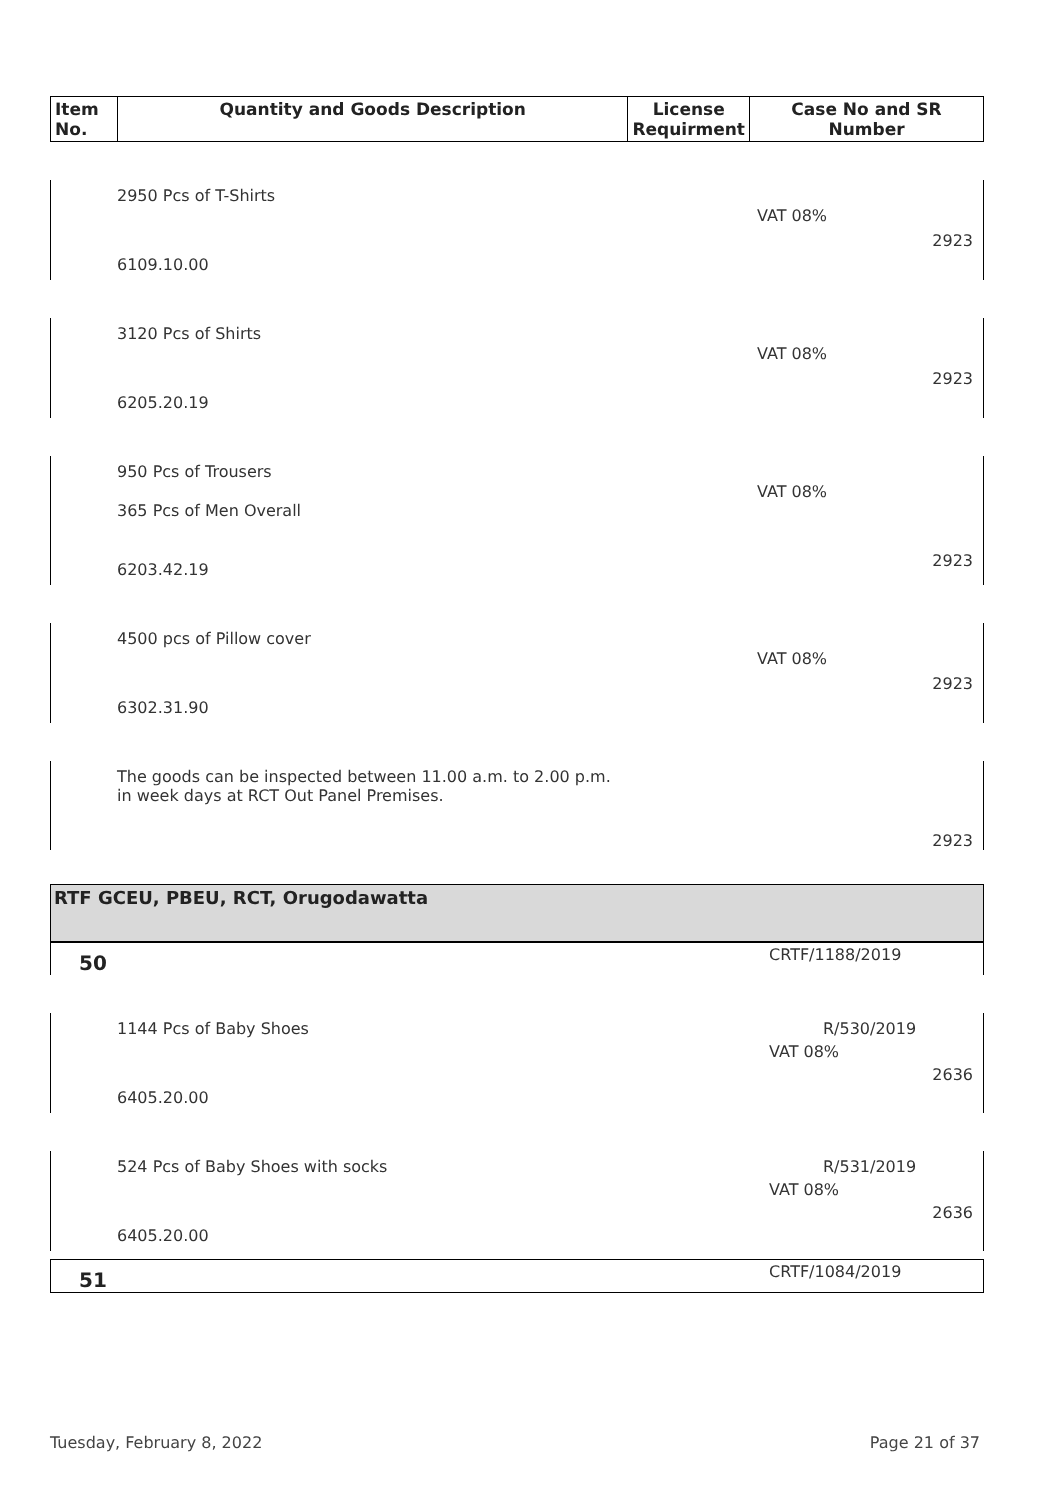| Item No. | Quantity and Goods Description | License Requirment | Case No and SR Number |
| --- | --- | --- | --- |
2950 Pcs of T-Shirts
6109.10.00
VAT 08%
2923
3120 Pcs of Shirts
6205.20.19
VAT 08%
2923
950 Pcs of Trousers
365 Pcs of Men Overall
6203.42.19
VAT 08%
2923
4500 pcs of Pillow cover
6302.31.90
VAT 08%
2923
The goods can be inspected between 11.00 a.m. to 2.00 p.m.
in week days at RCT Out Panel Premises.
2923
RTF GCEU, PBEU, RCT, Orugodawatta
50
CRTF/1188/2019
1144 Pcs of Baby Shoes
6405.20.00
R/530/2019
VAT 08%
2636
524 Pcs of Baby Shoes with socks
6405.20.00
R/531/2019
VAT 08%
2636
51
CRTF/1084/2019
Tuesday, February 8, 2022 Page 21 of 37